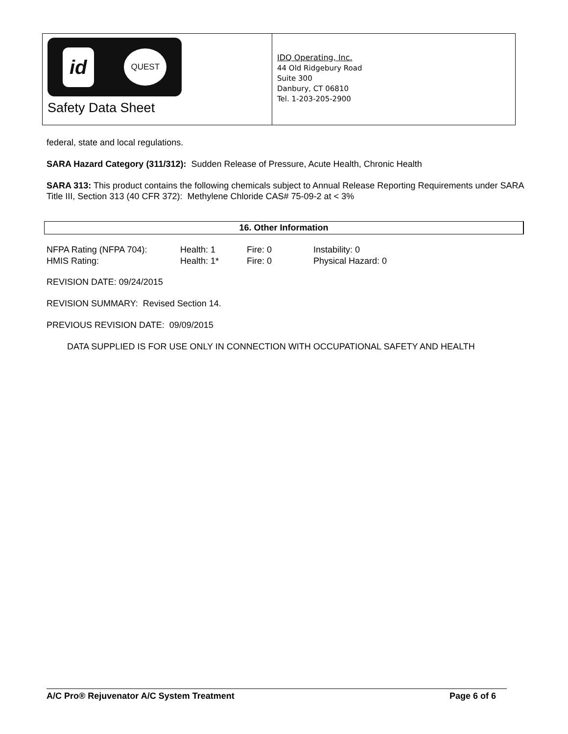id QUEST
Safety Data Sheet
IDQ Operating, Inc.
44 Old Ridgebury Road
Suite 300
Danbury, CT 06810
Tel. 1-203-205-2900
federal, state and local regulations.
SARA Hazard Category (311/312): Sudden Release of Pressure, Acute Health, Chronic Health
SARA 313: This product contains the following chemicals subject to Annual Release Reporting Requirements under SARA Title III, Section 313 (40 CFR 372): Methylene Chloride CAS# 75-09-2 at < 3%
16. Other Information
| NFPA Rating (NFPA 704): | Health: 1 | Fire: 0 | Instability: 0 |
| HMIS Rating: | Health: 1* | Fire: 0 | Physical Hazard: 0 |
REVISION DATE: 09/24/2015
REVISION SUMMARY: Revised Section 14.
PREVIOUS REVISION DATE: 09/09/2015
DATA SUPPLIED IS FOR USE ONLY IN CONNECTION WITH OCCUPATIONAL SAFETY AND HEALTH
A/C Pro® Rejuvenator A/C System Treatment Page 6 of 6